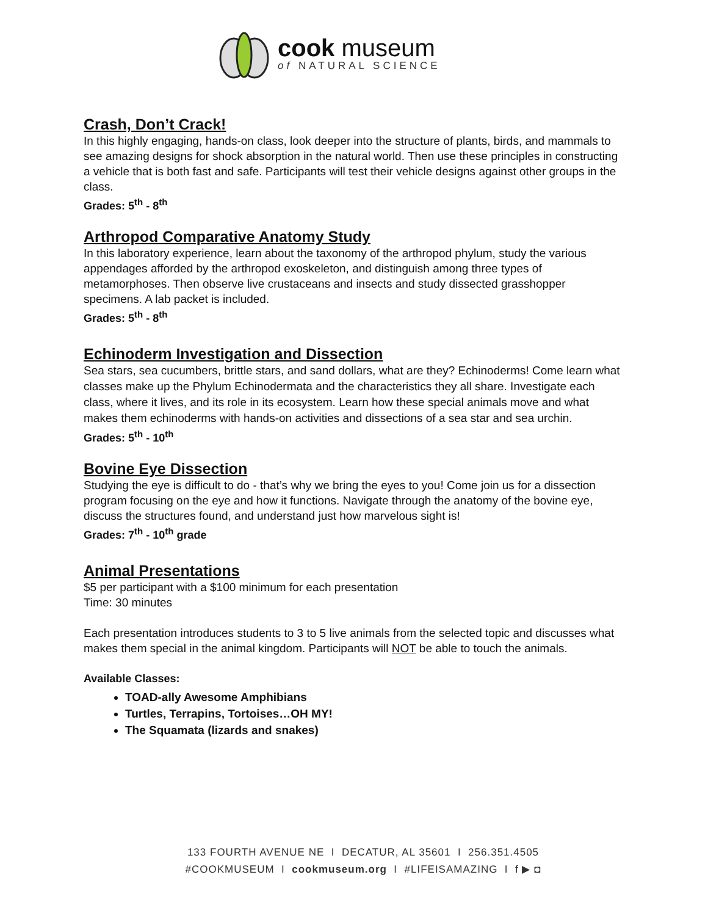cook museum
of NATURAL SCIENCE
Crash, Don’t Crack!
In this highly engaging, hands-on class, look deeper into the structure of plants, birds, and mammals to see amazing designs for shock absorption in the natural world. Then use these principles in constructing a vehicle that is both fast and safe. Participants will test their vehicle designs against other groups in the class.
Grades: 5<sup>th</sup> - 8<sup>th</sup>
Arthropod Comparative Anatomy Study
In this laboratory experience, learn about the taxonomy of the arthropod phylum, study the various appendages afforded by the arthropod exoskeleton, and distinguish among three types of metamorphoses. Then observe live crustaceans and insects and study dissected grasshopper specimens. A lab packet is included.
Grades: 5<sup>th</sup> - 8<sup>th</sup>
Echinoderm Investigation and Dissection
Sea stars, sea cucumbers, brittle stars, and sand dollars, what are they? Echinoderms! Come learn what classes make up the Phylum Echinodermata and the characteristics they all share. Investigate each class, where it lives, and its role in its ecosystem. Learn how these special animals move and what makes them echinoderms with hands-on activities and dissections of a sea star and sea urchin.
Grades: 5<sup>th</sup> - 10<sup>th</sup>
Bovine Eye Dissection
Studying the eye is difficult to do - that’s why we bring the eyes to you! Come join us for a dissection program focusing on the eye and how it functions. Navigate through the anatomy of the bovine eye, discuss the structures found, and understand just how marvelous sight is!
Grades: 7<sup>th</sup> - 10<sup>th</sup> grade
Animal Presentations
$5 per participant with a $100 minimum for each presentation
Time: 30 minutes
Each presentation introduces students to 3 to 5 live animals from the selected topic and discusses what makes them special in the animal kingdom. Participants will NOT be able to touch the animals.
Available Classes:
TOAD-ally Awesome Amphibians
Turtles, Terrapins, Tortoises…OH MY!
The Squamata (lizards and snakes)
133 FOURTH AVENUE NE I DECATUR, AL 35601 I 256.351.4505
#COOKMUSEUM I cookmuseum.org I #LIFEISAMAZING I f ▶ ◘